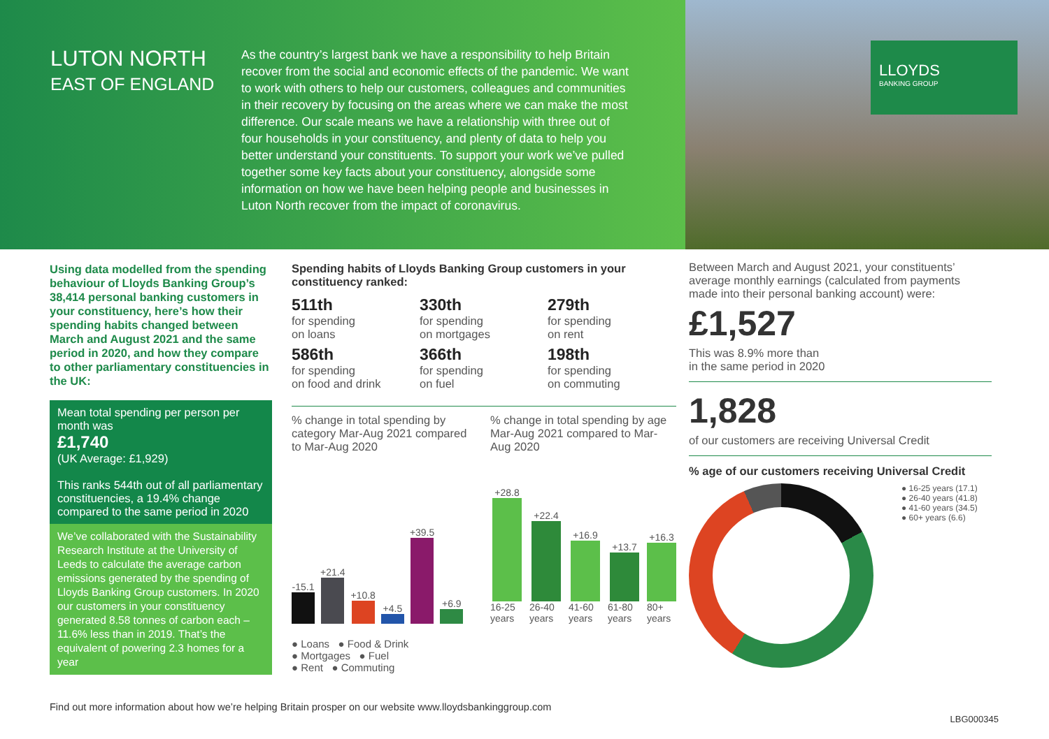LUTON NORTH
EAST OF ENGLAND
As the country’s largest bank we have a responsibility to help Britain recover from the social and economic effects of the pandemic. We want to work with others to help our customers, colleagues and communities in their recovery by focusing on the areas where we can make the most difference. Our scale means we have a relationship with three out of four households in your constituency, and plenty of data to help you better understand your constituents. To support your work we’ve pulled together some key facts about your constituency, alongside some information on how we have been helping people and businesses in Luton North recover from the impact of coronavirus.
LLOYDS
BANKING GROUP
Using data modelled from the spending behaviour of Lloyds Banking Group’s 38,414 personal banking customers in your constituency, here’s how their spending habits changed between March and August 2021 and the same period in 2020, and how they compare to other parliamentary constituencies in the UK:
Mean total spending per person per month was
£1,740
(UK Average: £1,929)
This ranks 544th out of all parliamentary constituencies, a 19.4% change compared to the same period in 2020
We’ve collaborated with the Sustainability Research Institute at the University of Leeds to calculate the average carbon emissions generated by the spending of Lloyds Banking Group customers. In 2020 our customers in your constituency generated 8.58 tonnes of carbon each – 11.6% less than in 2019. That’s the equivalent of powering 2.3 homes for a year
Spending habits of Lloyds Banking Group customers in your constituency ranked:
511th
for spending
on loans
330th
for spending
on mortgages
279th
for spending
on rent
586th
for spending
on food and drink
366th
for spending
on fuel
198th
for spending
on commuting
% change in total spending by category Mar-Aug 2021 compared to Mar-Aug 2020
-15.1
+21.4
+10.8
+4.5
+39.5
+6.9
● Loans ● Food & Drink
● Mortgages ● Fuel
● Rent ● Commuting
% change in total spending by age Mar-Aug 2021 compared to Mar-Aug 2020
+28.8 16-25 years
+22.4 26-40 years
+16.9 41-60 years
+13.7 61-80 years
+16.3 80+ years
Between March and August 2021, your constituents’ average monthly earnings (calculated from payments made into their personal banking account) were:
£1,527
This was 8.9% more than
in the same period in 2020
1,828
of our customers are receiving Universal Credit
% age of our customers receiving Universal Credit
● 16-25 years (17.1)
● 26-40 years (41.8)
● 41-60 years (34.5)
● 60+ years (6.6)
Find out more information about how we’re helping Britain prosper on our website www.lloydsbankinggroup.com
LBG000345